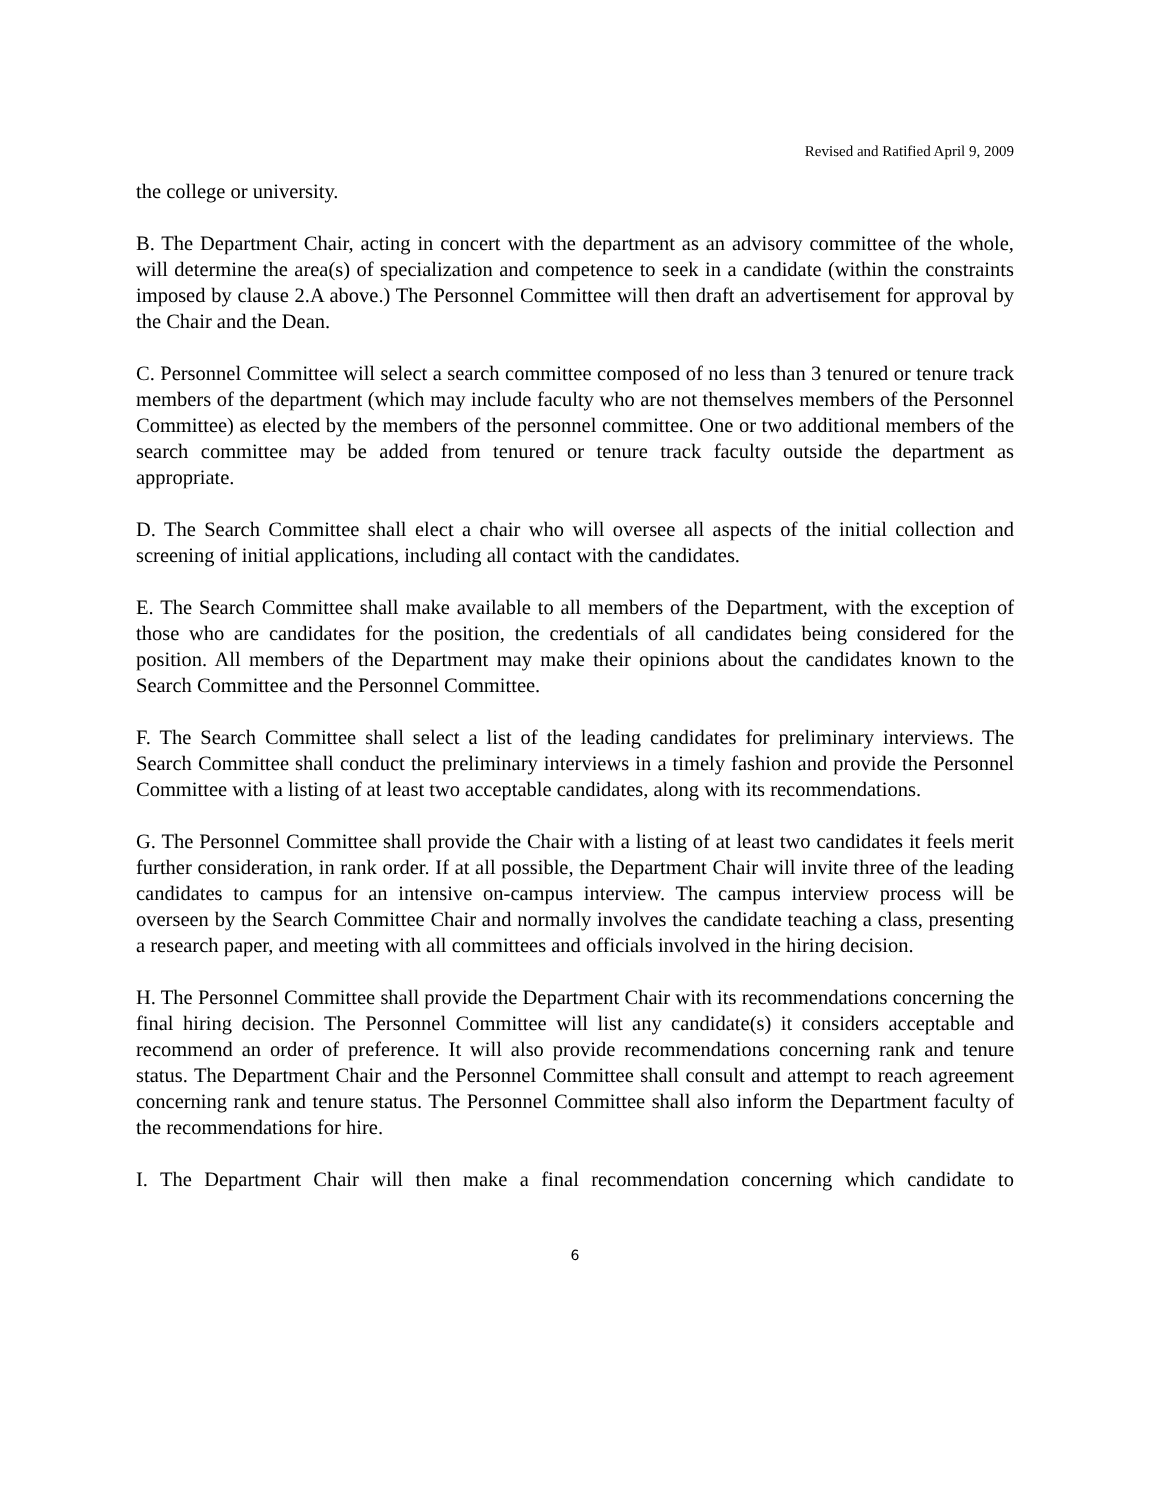Revised and Ratified April 9, 2009
the college or university.
B. The Department Chair, acting in concert with the department as an advisory committee of the whole, will determine the area(s) of specialization and competence to seek in a candidate (within the constraints imposed by clause 2.A above.) The Personnel Committee will then draft an advertisement for approval by the Chair and the Dean.
C. Personnel Committee will select a search committee composed of no less than 3 tenured or tenure track members of the department (which may include faculty who are not themselves members of the Personnel Committee) as elected by the members of the personnel committee. One or two additional members of the search committee may be added from tenured or tenure track faculty outside the department as appropriate.
D. The Search Committee shall elect a chair who will oversee all aspects of the initial collection and screening of initial applications, including all contact with the candidates.
E. The Search Committee shall make available to all members of the Department, with the exception of those who are candidates for the position, the credentials of all candidates being considered for the position. All members of the Department may make their opinions about the candidates known to the Search Committee and the Personnel Committee.
F. The Search Committee shall select a list of the leading candidates for preliminary interviews. The Search Committee shall conduct the preliminary interviews in a timely fashion and provide the Personnel Committee with a listing of at least two acceptable candidates, along with its recommendations.
G. The Personnel Committee shall provide the Chair with a listing of at least two candidates it feels merit further consideration, in rank order. If at all possible, the Department Chair will invite three of the leading candidates to campus for an intensive on-campus interview. The campus interview process will be overseen by the Search Committee Chair and normally involves the candidate teaching a class, presenting a research paper, and meeting with all committees and officials involved in the hiring decision.
H. The Personnel Committee shall provide the Department Chair with its recommendations concerning the final hiring decision. The Personnel Committee will list any candidate(s) it considers acceptable and recommend an order of preference. It will also provide recommendations concerning rank and tenure status. The Department Chair and the Personnel Committee shall consult and attempt to reach agreement concerning rank and tenure status. The Personnel Committee shall also inform the Department faculty of the recommendations for hire.
I. The Department Chair will then make a final recommendation concerning which candidate to
6